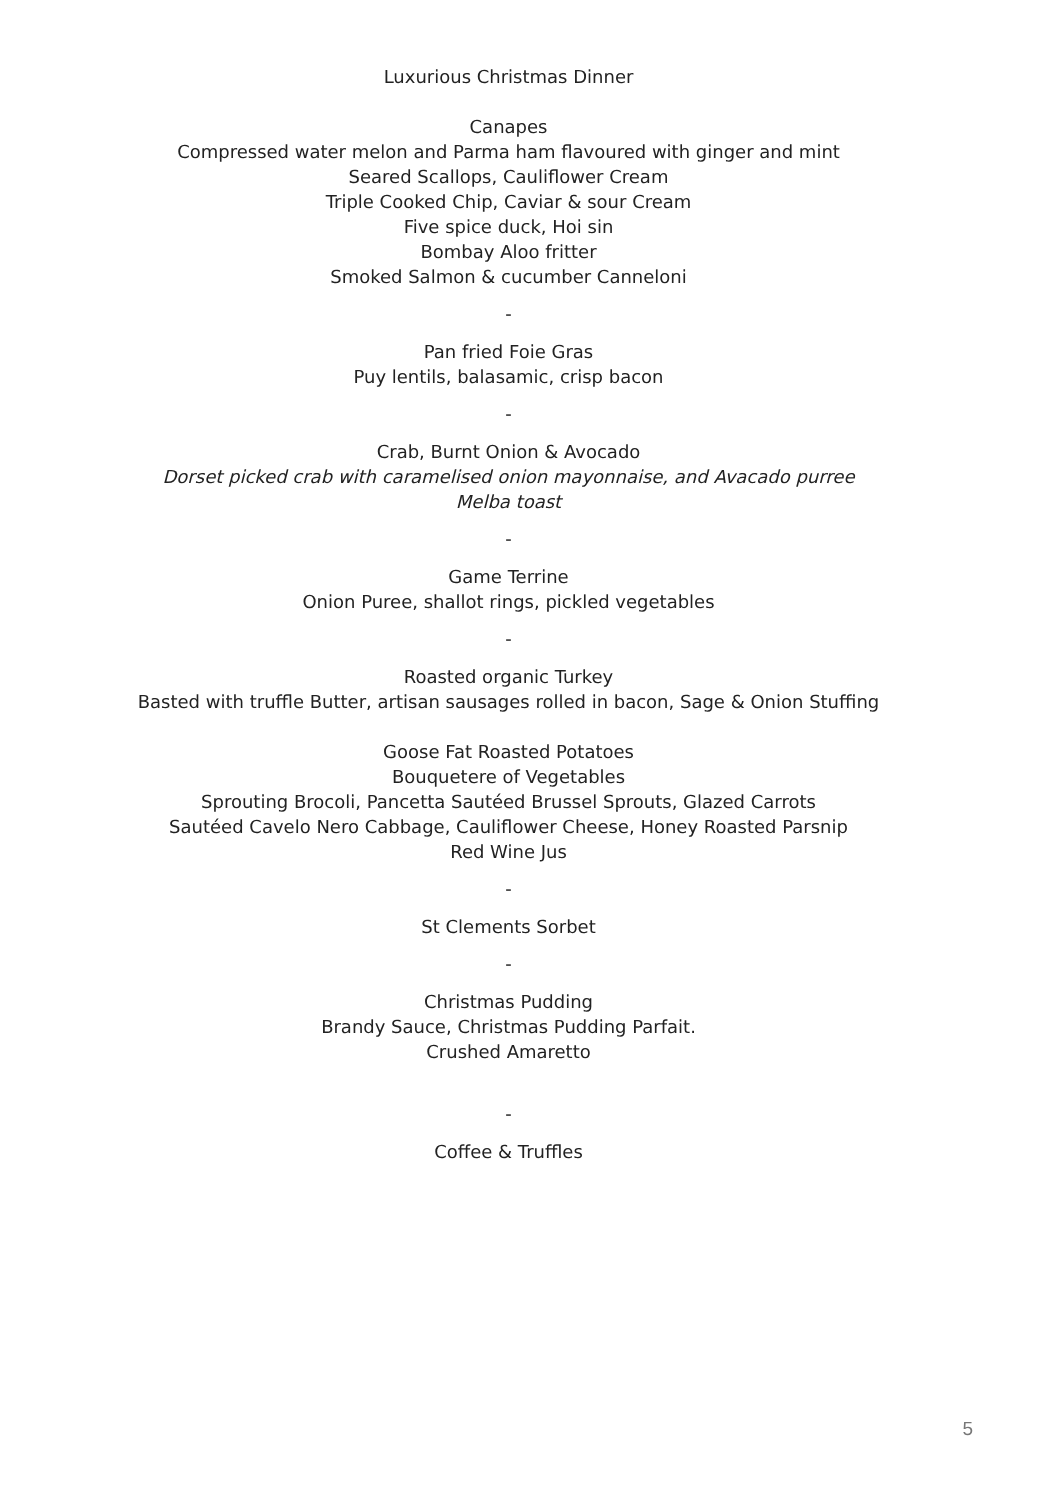Luxurious Christmas Dinner
Canapes
Compressed water melon and Parma ham flavoured with ginger and mint
Seared Scallops, Cauliflower Cream
Triple Cooked Chip, Caviar & sour Cream
Five spice duck, Hoi sin
Bombay Aloo fritter
Smoked Salmon & cucumber Canneloni
-
Pan fried Foie Gras
Puy lentils, balasamic, crisp bacon
-
Crab, Burnt Onion & Avocado
Dorset picked crab with caramelised onion mayonnaise, and Avacado purree
Melba toast
-
Game Terrine
Onion Puree, shallot rings, pickled vegetables
-
Roasted organic Turkey
Basted with truffle Butter, artisan sausages rolled in bacon, Sage & Onion Stuffing
Goose Fat Roasted Potatoes
Bouquetere of Vegetables
Sprouting Brocoli, Pancetta Sautéed Brussel Sprouts, Glazed Carrots
Sautéed Cavelo Nero Cabbage, Cauliflower Cheese, Honey Roasted Parsnip
Red Wine Jus
-
St Clements Sorbet
-
Christmas Pudding
Brandy Sauce, Christmas Pudding Parfait.
Crushed Amaretto
-
Coffee & Truffles
5